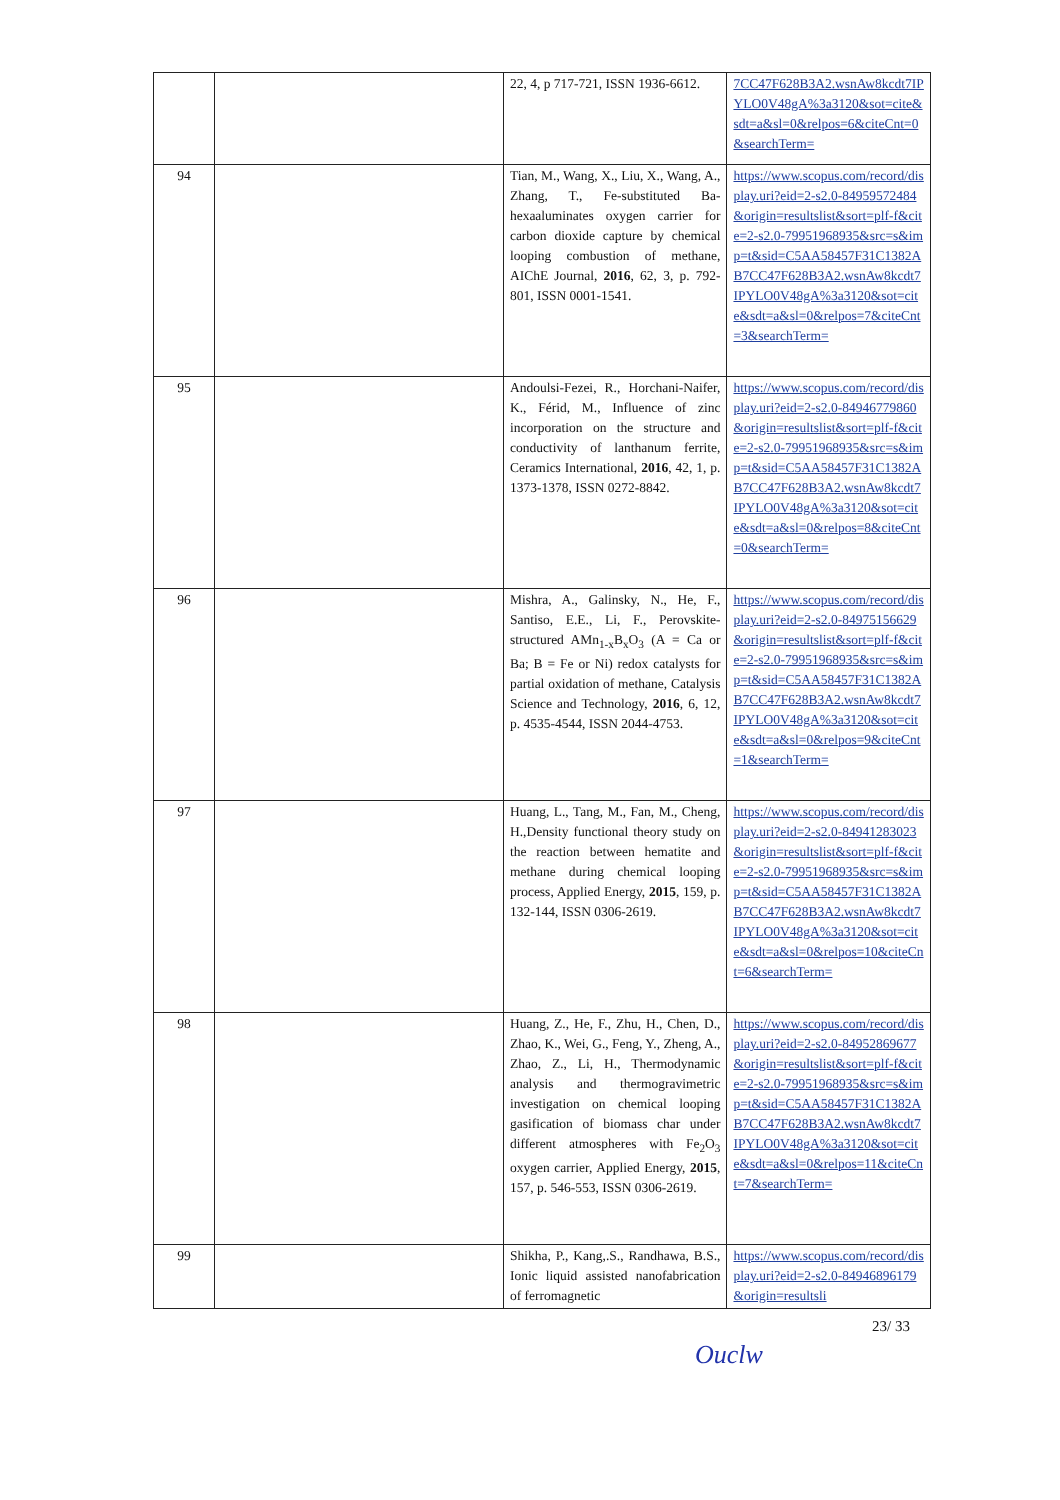| | | 22, 4, p 717-721, ISSN 1936-6612. | 7CC47F628B3A2.wsnAw8kcdt7IPYLO0V48gA%3a3120&sot=cite&sdt=a&sl=0&relpos=6&citeCnt=0&searchTerm= |
| 94 | | Tian, M., Wang, X., Liu, X., Wang, A., Zhang, T., Fe-substituted Ba-hexaaluminates oxygen carrier for carbon dioxide capture by chemical looping combustion of methane, AIChE Journal, 2016 , 62, 3, p. 792-801, ISSN 0001-1541. | https://www.scopus.com/record/display.uri?eid=2-s2.0-84959572484&origin=resultslist&sort=plf-f&cite=2-s2.0-79951968935&src=s&imp=t&sid=C5AA58457F31C1382AB7CC47F628B3A2.wsnAw8kcdt7IPYLO0V48gA%3a3120&sot=cite&sdt=a&sl=0&relpos=7&citeCnt=3&searchTerm= |
| 95 | | Andoulsi-Fezei, R., Horchani-Naifer, K., Férid, M., Influence of zinc incorporation on the structure and conductivity of lanthanum ferrite, Ceramics International, 2016 , 42, 1, p. 1373-1378, ISSN 0272-8842. | https://www.scopus.com/record/display.uri?eid=2-s2.0-84946779860&origin=resultslist&sort=plf-f&cite=2-s2.0-79951968935&src=s&imp=t&sid=C5AA58457F31C1382AB7CC47F628B3A2.wsnAw8kcdt7IPYLO0V48gA%3a3120&sot=cite&sdt=a&sl=0&relpos=8&citeCnt=0&searchTerm= |
| 96 | | Mishra, A., Galinsky, N., He, F., Santiso, E.E., Li, F., Perovskite-structured AMn<sub>1-x</sub>B<sub>x</sub>O<sub>3</sub> (A = Ca or Ba; B = Fe or Ni) redox catalysts for partial oxidation of methane, Catalysis Science and Technology, 2016 , 6, 12, p. 4535-4544, ISSN 2044-4753. | https://www.scopus.com/record/display.uri?eid=2-s2.0-84975156629&origin=resultslist&sort=plf-f&cite=2-s2.0-79951968935&src=s&imp=t&sid=C5AA58457F31C1382AB7CC47F628B3A2.wsnAw8kcdt7IPYLO0V48gA%3a3120&sot=cite&sdt=a&sl=0&relpos=9&citeCnt=1&searchTerm= |
| 97 | | Huang, L., Tang, M., Fan, M., Cheng, H.,Density functional theory study on the reaction between hematite and methane during chemical looping process, Applied Energy, 2015 , 159, p. 132-144, ISSN 0306-2619. | https://www.scopus.com/record/display.uri?eid=2-s2.0-84941283023&origin=resultslist&sort=plf-f&cite=2-s2.0-79951968935&src=s&imp=t&sid=C5AA58457F31C1382AB7CC47F628B3A2.wsnAw8kcdt7IPYLO0V48gA%3a3120&sot=cite&sdt=a&sl=0&relpos=10&citeCnt=6&searchTerm= |
| 98 | | Huang, Z., He, F., Zhu, H., Chen, D., Zhao, K., Wei, G., Feng, Y., Zheng, A., Zhao, Z., Li, H., Thermodynamic analysis and thermogravimetric investigation on chemical looping gasification of biomass char under different atmospheres with Fe<sub>2</sub>O<sub>3</sub> oxygen carrier, Applied Energy, 2015 , 157, p. 546-553, ISSN 0306-2619. | https://www.scopus.com/record/display.uri?eid=2-s2.0-84952869677&origin=resultslist&sort=plf-f&cite=2-s2.0-79951968935&src=s&imp=t&sid=C5AA58457F31C1382AB7CC47F628B3A2.wsnAw8kcdt7IPYLO0V48gA%3a3120&sot=cite&sdt=a&sl=0&relpos=11&citeCnt=7&searchTerm= |
| 99 | | Shikha, P., Kang,.S., Randhawa, B.S., Ionic liquid assisted nanofabrication of ferromagnetic | https://www.scopus.com/record/display.uri?eid=2-s2.0-84946896179&origin=resultsli |
23/ 33
Ouclw